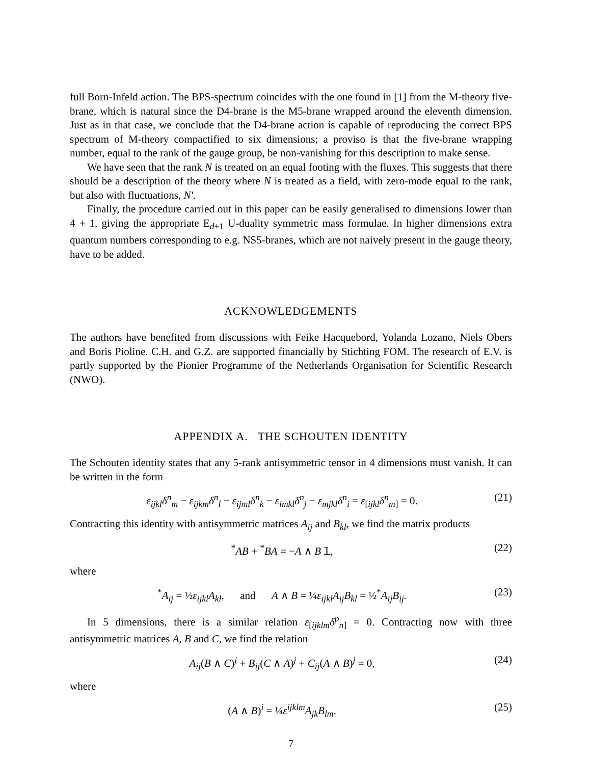full Born-Infeld action. The BPS-spectrum coincides with the one found in [1] from the M-theory five-brane, which is natural since the D4-brane is the M5-brane wrapped around the eleventh dimension. Just as in that case, we conclude that the D4-brane action is capable of reproducing the correct BPS spectrum of M-theory compactified to six dimensions; a proviso is that the five-brane wrapping number, equal to the rank of the gauge group, be non-vanishing for this description to make sense.
We have seen that the rank N is treated on an equal footing with the fluxes. This suggests that there should be a description of the theory where N is treated as a field, with zero-mode equal to the rank, but also with fluctuations, N′.
Finally, the procedure carried out in this paper can be easily generalised to dimensions lower than 4 + 1, giving the appropriate E<sub>d+1</sub> U-duality symmetric mass formulae. In higher dimensions extra quantum numbers corresponding to e.g. NS5-branes, which are not naively present in the gauge theory, have to be added.
ACKNOWLEDGEMENTS
The authors have benefited from discussions with Feike Hacquebord, Yolanda Lozano, Niels Obers and Boris Pioline. C.H. and G.Z. are supported financially by Stichting FOM. The research of E.V. is partly supported by the Pionier Programme of the Netherlands Organisation for Scientific Research (NWO).
APPENDIX A. THE SCHOUTEN IDENTITY
The Schouten identity states that any 5-rank antisymmetric tensor in 4 dimensions must vanish. It can be written in the form
ε<sub>ijkl</sub>δ<sup>n</sup><sub>m</sub> − ε<sub>ijkm</sub>δ<sup>n</sup><sub>l</sub> − ε<sub>ijml</sub>δ<sup>n</sup><sub>k</sub> − ε<sub>imkl</sub>δ<sup>n</sup><sub>j</sub> − ε<sub>mjkl</sub>δ<sup>n</sup><sub>i</sub> = ε<sub>[ijkl</sub>δ<sup>n</sup><sub>m]</sub> = 0. (21)
Contracting this identity with antisymmetric matrices A<sub>ij</sub> and B<sub>kl</sub>, we find the matrix products
<sup>*</sup> AB + <sup>*</sup>BA = −A ∧ B 𝟙, (22)
where
<sup>*</sup> A<sub>ij</sub> = ½ε<sub>ijkl</sub>A<sub>kl</sub>, and A ∧ B = ¼ε<sub>ijkl</sub>A<sub>ij</sub>B<sub>kl</sub> = ½<sup>*</sup>A<sub>ij</sub>B<sub>ij</sub>. (23)
In 5 dimensions, there is a similar relation ε<sub>[ijklm</sub>δ<sup>p</sup><sub>n]</sub> = 0. Contracting now with three antisymmetric matrices A, B and C, we find the relation
A<sub>ij</sub>(B ∧ C)<sup>j</sup> + B<sub>ij</sub>(C ∧ A)<sup>j</sup> + C<sub>ij</sub>(A ∧ B)<sup>j</sup> = 0, (24)
where
(A ∧ B)<sup>i</sup> = ¼ε<sup>ijklm</sup>A<sub>jk</sub>B<sub>lm</sub>. (25)
7